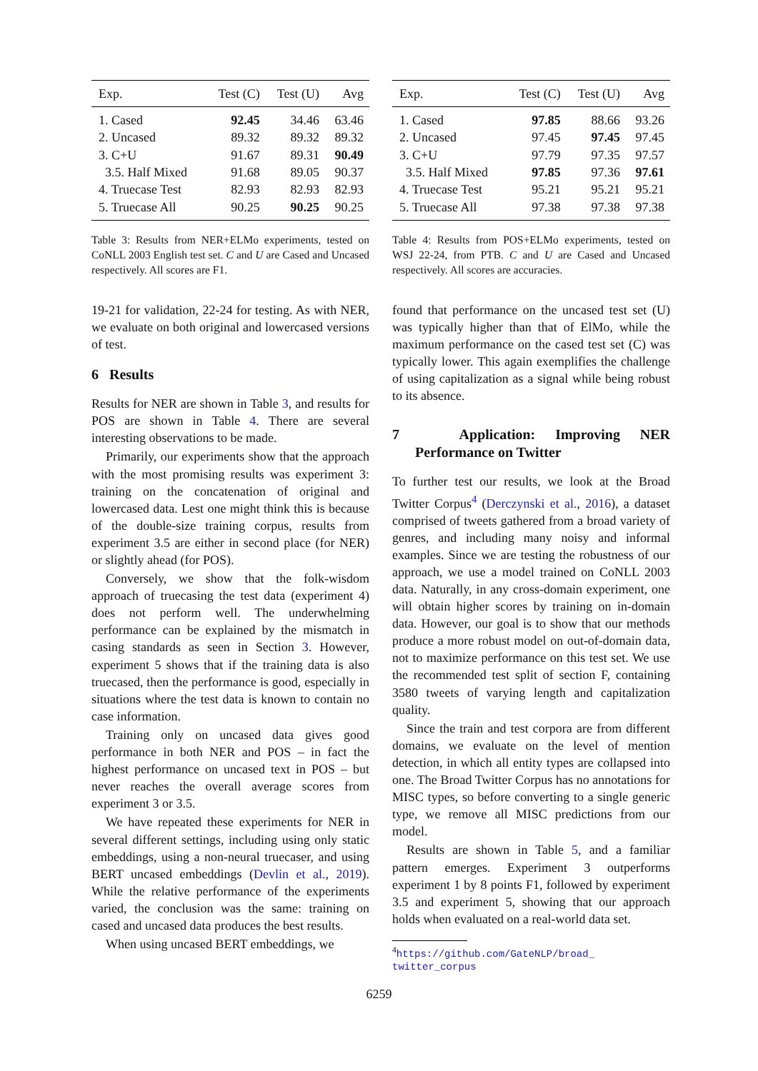| Exp. | Test (C) | Test (U) | Avg |
| --- | --- | --- | --- |
| 1. Cased | 92.45 | 34.46 | 63.46 |
| 2. Uncased | 89.32 | 89.32 | 89.32 |
| 3. C+U | 91.67 | 89.31 | 90.49 |
| 3.5. Half Mixed | 91.68 | 89.05 | 90.37 |
| 4. Truecase Test | 82.93 | 82.93 | 82.93 |
| 5. Truecase All | 90.25 | 90.25 | 90.25 |
Table 3: Results from NER+ELMo experiments, tested on CoNLL 2003 English test set. C and U are Cased and Uncased respectively. All scores are F1.
19-21 for validation, 22-24 for testing. As with NER, we evaluate on both original and lowercased versions of test.
6 Results
Results for NER are shown in Table 3, and results for POS are shown in Table 4. There are several interesting observations to be made.
Primarily, our experiments show that the approach with the most promising results was experiment 3: training on the concatenation of original and lowercased data. Lest one might think this is because of the double-size training corpus, results from experiment 3.5 are either in second place (for NER) or slightly ahead (for POS).
Conversely, we show that the folk-wisdom approach of truecasing the test data (experiment 4) does not perform well. The underwhelming performance can be explained by the mismatch in casing standards as seen in Section 3. However, experiment 5 shows that if the training data is also truecased, then the performance is good, especially in situations where the test data is known to contain no case information.
Training only on uncased data gives good performance in both NER and POS – in fact the highest performance on uncased text in POS – but never reaches the overall average scores from experiment 3 or 3.5.
We have repeated these experiments for NER in several different settings, including using only static embeddings, using a non-neural truecaser, and using BERT uncased embeddings (Devlin et al., 2019). While the relative performance of the experiments varied, the conclusion was the same: training on cased and uncased data produces the best results.
When using uncased BERT embeddings, we
| Exp. | Test (C) | Test (U) | Avg |
| --- | --- | --- | --- |
| 1. Cased | 97.85 | 88.66 | 93.26 |
| 2. Uncased | 97.45 | 97.45 | 97.45 |
| 3. C+U | 97.79 | 97.35 | 97.57 |
| 3.5. Half Mixed | 97.85 | 97.36 | 97.61 |
| 4. Truecase Test | 95.21 | 95.21 | 95.21 |
| 5. Truecase All | 97.38 | 97.38 | 97.38 |
Table 4: Results from POS+ELMo experiments, tested on WSJ 22-24, from PTB. C and U are Cased and Uncased respectively. All scores are accuracies.
found that performance on the uncased test set (U) was typically higher than that of ElMo, while the maximum performance on the cased test set (C) was typically lower. This again exemplifies the challenge of using capitalization as a signal while being robust to its absence.
7 Application: Improving NER Performance on Twitter
To further test our results, we look at the Broad Twitter Corpus<sup>4</sup> (Derczynski et al., 2016), a dataset comprised of tweets gathered from a broad variety of genres, and including many noisy and informal examples. Since we are testing the robustness of our approach, we use a model trained on CoNLL 2003 data. Naturally, in any cross-domain experiment, one will obtain higher scores by training on in-domain data. However, our goal is to show that our methods produce a more robust model on out-of-domain data, not to maximize performance on this test set. We use the recommended test split of section F, containing 3580 tweets of varying length and capitalization quality.
Since the train and test corpora are from different domains, we evaluate on the level of mention detection, in which all entity types are collapsed into one. The Broad Twitter Corpus has no annotations for MISC types, so before converting to a single generic type, we remove all MISC predictions from our model.
Results are shown in Table 5, and a familiar pattern emerges. Experiment 3 outperforms experiment 1 by 8 points F1, followed by experiment 3.5 and experiment 5, showing that our approach holds when evaluated on a real-world data set.
<sup>4</sup> https://github.com/GateNLP/broad_
twitter_corpus
6259